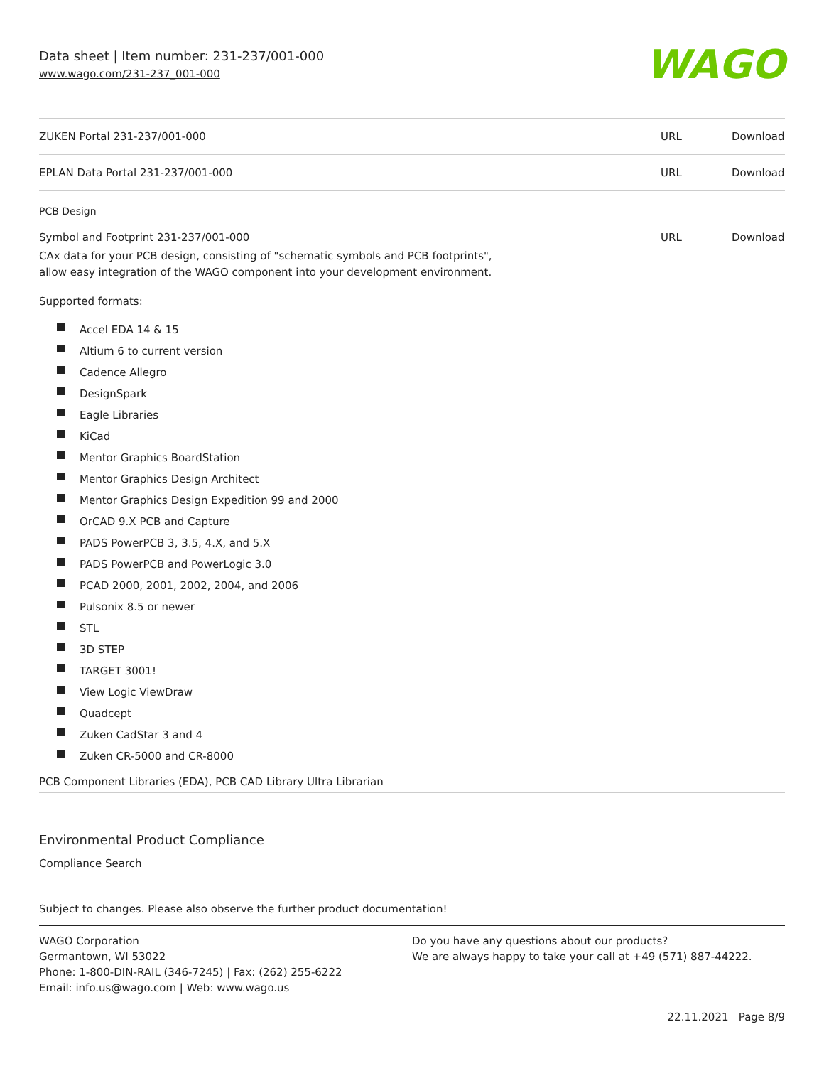Data sheet | Item number: 231-237/001-000
www.wago.com/231-237_001-000
WAGO
| ZUKEN Portal 231-237/001-000 | URL | Download |
| EPLAN Data Portal 231-237/001-000 | URL | Download |
PCB Design
Symbol and Footprint 231-237/001-000
URL Download
CAx data for your PCB design, consisting of "schematic symbols and PCB footprints",
allow easy integration of the WAGO component into your development environment.
Supported formats:
Accel EDA 14 & 15
Altium 6 to current version
Cadence Allegro
DesignSpark
Eagle Libraries
KiCad
Mentor Graphics BoardStation
Mentor Graphics Design Architect
Mentor Graphics Design Expedition 99 and 2000
OrCAD 9.X PCB and Capture
PADS PowerPCB 3, 3.5, 4.X, and 5.X
PADS PowerPCB and PowerLogic 3.0
PCAD 2000, 2001, 2002, 2004, and 2006
Pulsonix 8.5 or newer
STL
3D STEP
TARGET 3001!
View Logic ViewDraw
Quadcept
Zuken CadStar 3 and 4
Zuken CR-5000 and CR-8000
PCB Component Libraries (EDA), PCB CAD Library Ultra Librarian
Environmental Product Compliance
Compliance Search
Subject to changes. Please also observe the further product documentation!
WAGO Corporation
Germantown, WI 53022
Phone: 1-800-DIN-RAIL (346-7245) | Fax: (262) 255-6222
Email: info.us@wago.com | Web: www.wago.us
Do you have any questions about our products?
We are always happy to take your call at +49 (571) 887-44222.
22.11.2021 Page 8/9